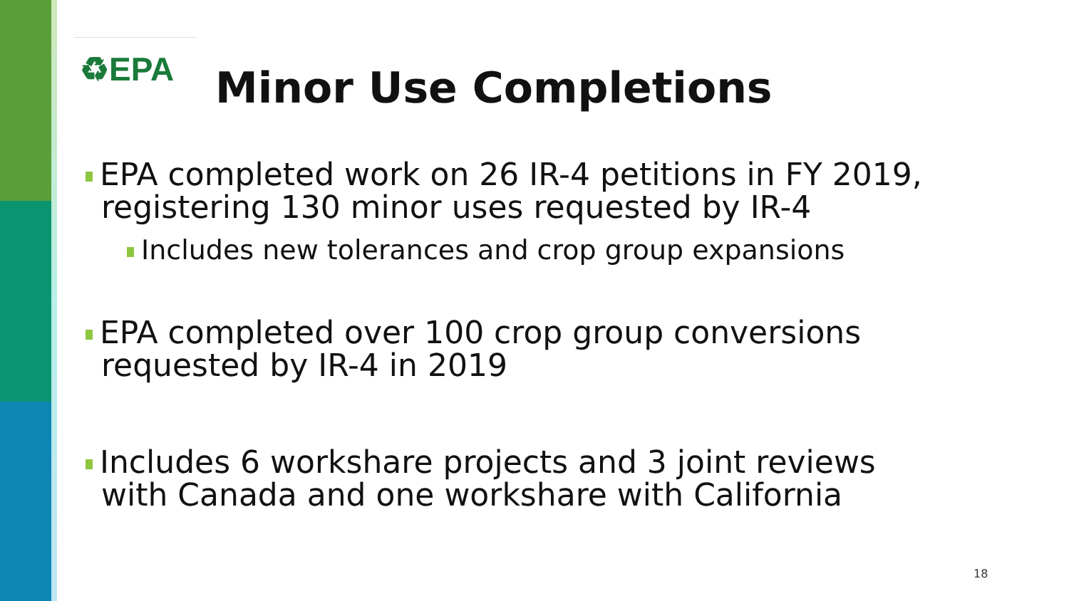♻EPA Minor Use Completions
EPA completed work on 26 IR-4 petitions in FY 2019,
registering 130 minor uses requested by IR-4
Includes new tolerances and crop group expansions
EPA completed over 100 crop group conversions
requested by IR-4 in 2019
Includes 6 workshare projects and 3 joint reviews
with Canada and one workshare with California
18